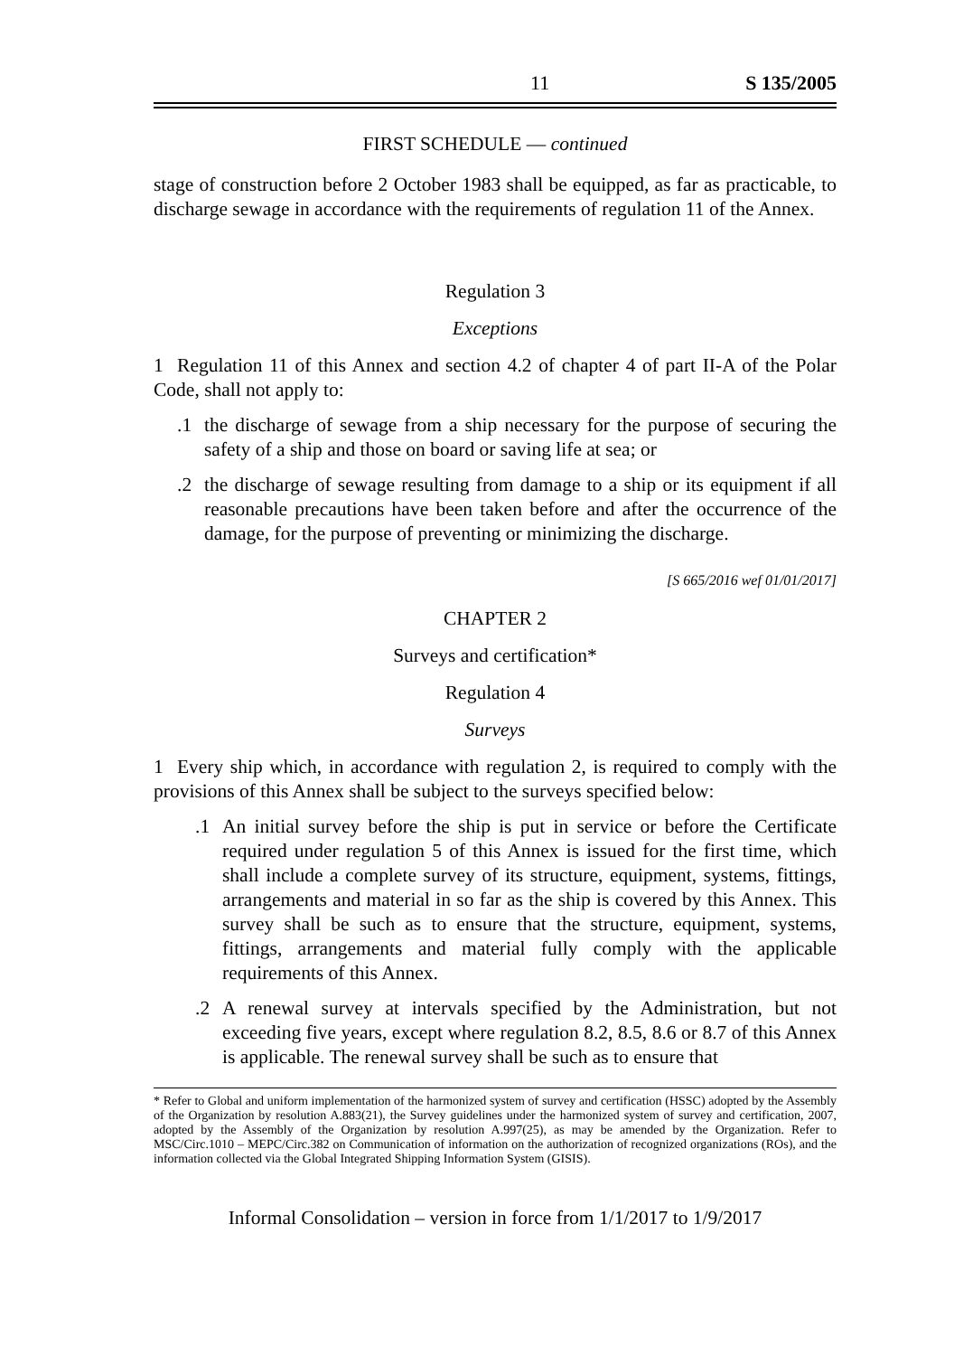11 S 135/2005
FIRST SCHEDULE — continued
stage of construction before 2 October 1983 shall be equipped, as far as practicable, to discharge sewage in accordance with the requirements of regulation 11 of the Annex.
Regulation 3
Exceptions
1 Regulation 11 of this Annex and section 4.2 of chapter 4 of part II-A of the Polar Code, shall not apply to:
.1 the discharge of sewage from a ship necessary for the purpose of securing the safety of a ship and those on board or saving life at sea; or
.2 the discharge of sewage resulting from damage to a ship or its equipment if all reasonable precautions have been taken before and after the occurrence of the damage, for the purpose of preventing or minimizing the discharge.
[S 665/2016 wef 01/01/2017]
CHAPTER 2
Surveys and certification*
Regulation 4
Surveys
1 Every ship which, in accordance with regulation 2, is required to comply with the provisions of this Annex shall be subject to the surveys specified below:
.1 An initial survey before the ship is put in service or before the Certificate required under regulation 5 of this Annex is issued for the first time, which shall include a complete survey of its structure, equipment, systems, fittings, arrangements and material in so far as the ship is covered by this Annex. This survey shall be such as to ensure that the structure, equipment, systems, fittings, arrangements and material fully comply with the applicable requirements of this Annex.
.2 A renewal survey at intervals specified by the Administration, but not exceeding five years, except where regulation 8.2, 8.5, 8.6 or 8.7 of this Annex is applicable. The renewal survey shall be such as to ensure that
* Refer to Global and uniform implementation of the harmonized system of survey and certification (HSSC) adopted by the Assembly of the Organization by resolution A.883(21), the Survey guidelines under the harmonized system of survey and certification, 2007, adopted by the Assembly of the Organization by resolution A.997(25), as may be amended by the Organization. Refer to MSC/Circ.1010 – MEPC/Circ.382 on Communication of information on the authorization of recognized organizations (ROs), and the information collected via the Global Integrated Shipping Information System (GISIS).
Informal Consolidation – version in force from 1/1/2017 to 1/9/2017